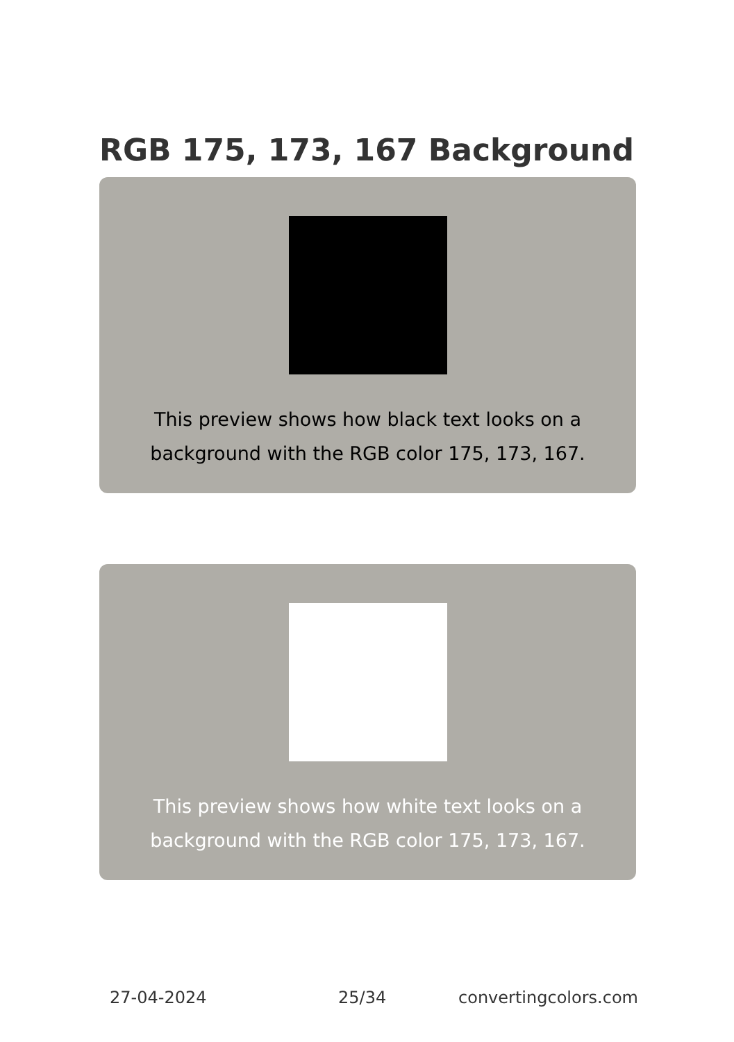RGB 175, 173, 167 Background
This preview shows how black text looks on a background with the RGB color 175, 173, 167.
This preview shows how white text looks on a background with the RGB color 175, 173, 167.
27-04-2024 25/34 convertingcolors.com